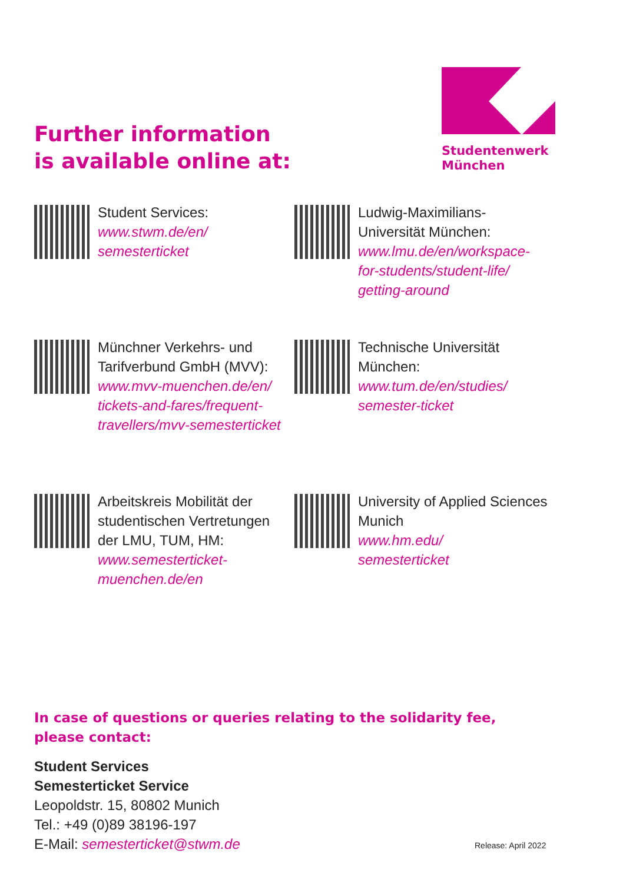Further information
is available online at:
Studentenwerk
München
Student Services:
www.stwm.de/en/
semesterticket
Ludwig-Maximilians-
Universität München:
www.lmu.de/en/workspace-
for-students/student-life/
getting-around
Münchner Verkehrs- und
Tarifverbund GmbH (MVV):
www.mvv-muenchen.de/en/
tickets-and-fares/frequent-
travellers/mvv-semesterticket
Technische Universität
München:
www.tum.de/en/studies/
semester-ticket
Arbeitskreis Mobilität der
studentischen Vertretungen
der LMU, TUM, HM:
www.semesterticket-
muenchen.de/en
University of Applied Sciences
Munich
www.hm.edu/
semesterticket
In case of questions or queries relating to the solidarity fee,
please contact:
Student Services
Semesterticket Service
Leopoldstr. 15, 80802 Munich
Tel.: +49 (0)89 38196-197
E-Mail: semesterticket@stwm.de
Release: April 2022